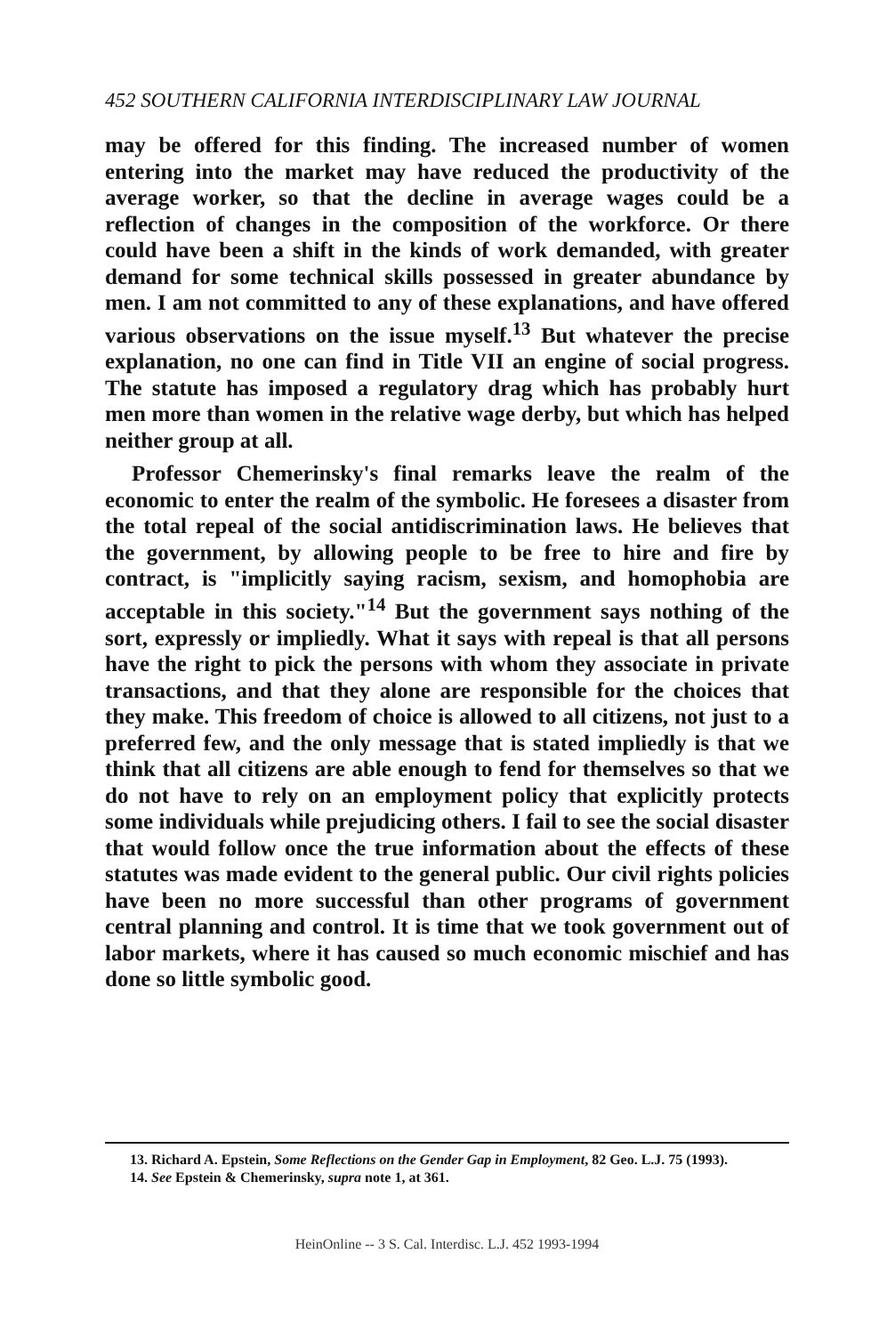452 SOUTHERN CALIFORNIA INTERDISCIPLINARY LAW JOURNAL
may be offered for this finding. The increased number of women entering into the market may have reduced the productivity of the average worker, so that the decline in average wages could be a reflection of changes in the composition of the workforce. Or there could have been a shift in the kinds of work demanded, with greater demand for some technical skills possessed in greater abundance by men. I am not committed to any of these explanations, and have offered various observations on the issue myself.<sup>13</sup> But whatever the precise explanation, no one can find in Title VII an engine of social progress. The statute has imposed a regulatory drag which has probably hurt men more than women in the relative wage derby, but which has helped neither group at all.
Professor Chemerinsky's final remarks leave the realm of the economic to enter the realm of the symbolic. He foresees a disaster from the total repeal of the social antidiscrimination laws. He believes that the government, by allowing people to be free to hire and fire by contract, is "implicitly saying racism, sexism, and homophobia are acceptable in this society."<sup>14</sup> But the government says nothing of the sort, expressly or impliedly. What it says with repeal is that all persons have the right to pick the persons with whom they associate in private transactions, and that they alone are responsible for the choices that they make. This freedom of choice is allowed to all citizens, not just to a preferred few, and the only message that is stated impliedly is that we think that all citizens are able enough to fend for themselves so that we do not have to rely on an employment policy that explicitly protects some individuals while prejudicing others. I fail to see the social disaster that would follow once the true information about the effects of these statutes was made evident to the general public. Our civil rights policies have been no more successful than other programs of government central planning and control. It is time that we took government out of labor markets, where it has caused so much economic mischief and has done so little symbolic good.
13. Richard A. Epstein, Some Reflections on the Gender Gap in Employment, 82 Geo. L.J. 75 (1993).
14. See Epstein & Chemerinsky, supra note 1, at 361.
HeinOnline -- 3 S. Cal. Interdisc. L.J. 452 1993-1994